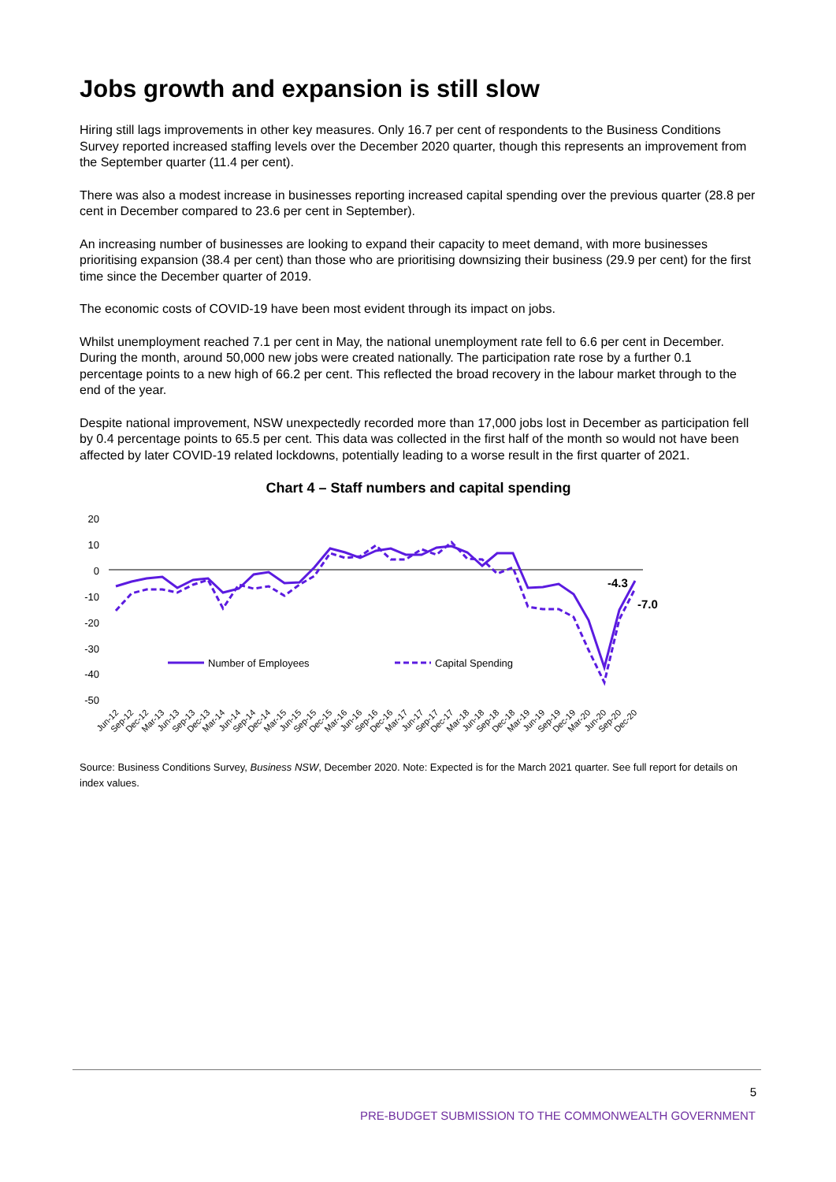Jobs growth and expansion is still slow
Hiring still lags improvements in other key measures. Only 16.7 per cent of respondents to the Business Conditions Survey reported increased staffing levels over the December 2020 quarter, though this represents an improvement from the September quarter (11.4 per cent).
There was also a modest increase in businesses reporting increased capital spending over the previous quarter (28.8 per cent in December compared to 23.6 per cent in September).
An increasing number of businesses are looking to expand their capacity to meet demand, with more businesses prioritising expansion (38.4 per cent) than those who are prioritising downsizing their business (29.9 per cent) for the first time since the December quarter of 2019.
The economic costs of COVID-19 have been most evident through its impact on jobs.
Whilst unemployment reached 7.1 per cent in May, the national unemployment rate fell to 6.6 per cent in December. During the month, around 50,000 new jobs were created nationally. The participation rate rose by a further 0.1 percentage points to a new high of 66.2 per cent. This reflected the broad recovery in the labour market through to the end of the year.
Despite national improvement, NSW unexpectedly recorded more than 17,000 jobs lost in December as participation fell by 0.4 percentage points to 65.5 per cent. This data was collected in the first half of the month so would not have been affected by later COVID-19 related lockdowns, potentially leading to a worse result in the first quarter of 2021.
Chart 4 – Staff numbers and capital spending
20
10
0
-10
-20
-30
-40
-50
-4.3
-7.0
Number of Employees
Capital Spending
Jun-12
Sep-12
Dec-12
Mar-13
Jun-13
Sep-13
Dec-13
Mar-14
Jun-14
Sep-14
Dec-14
Mar-15
Jun-15
Sep-15
Dec-15
Mar-16
Jun-16
Sep-16
Dec-16
Mar-17
Jun-17
Sep-17
Dec-17
Mar-18
Jun-18
Sep-18
Dec-18
Mar-19
Jun-19
Sep-19
Dec-19
Mar-20
Jun-20
Sep-20
Dec-20
Source: Business Conditions Survey, Business NSW, December 2020. Note: Expected is for the March 2021 quarter. See full report for details on index values.
5
PRE-BUDGET SUBMISSION TO THE COMMONWEALTH GOVERNMENT